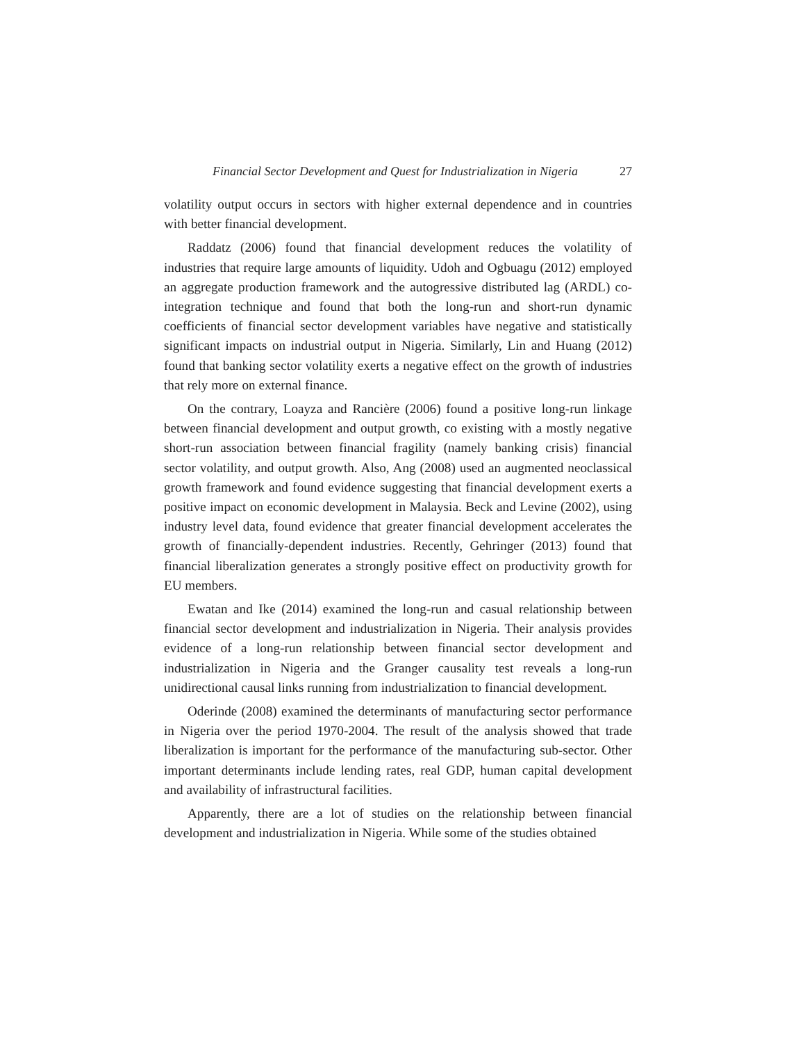Financial Sector Development and Quest for Industrialization in Nigeria 27
volatility output occurs in sectors with higher external dependence and in countries with better financial development.
Raddatz (2006) found that financial development reduces the volatility of industries that require large amounts of liquidity. Udoh and Ogbuagu (2012) employed an aggregate production framework and the autogressive distributed lag (ARDL) co-integration technique and found that both the long-run and short-run dynamic coefficients of financial sector development variables have negative and statistically significant impacts on industrial output in Nigeria. Similarly, Lin and Huang (2012) found that banking sector volatility exerts a negative effect on the growth of industries that rely more on external finance.
On the contrary, Loayza and Rancière (2006) found a positive long-run linkage between financial development and output growth, co existing with a mostly negative short-run association between financial fragility (namely banking crisis) financial sector volatility, and output growth. Also, Ang (2008) used an augmented neoclassical growth framework and found evidence suggesting that financial development exerts a positive impact on economic development in Malaysia. Beck and Levine (2002), using industry level data, found evidence that greater financial development accelerates the growth of financially-dependent industries. Recently, Gehringer (2013) found that financial liberalization generates a strongly positive effect on productivity growth for EU members.
Ewatan and Ike (2014) examined the long-run and casual relationship between financial sector development and industrialization in Nigeria. Their analysis provides evidence of a long-run relationship between financial sector development and industrialization in Nigeria and the Granger causality test reveals a long-run unidirectional causal links running from industrialization to financial development.
Oderinde (2008) examined the determinants of manufacturing sector performance in Nigeria over the period 1970-2004. The result of the analysis showed that trade liberalization is important for the performance of the manufacturing sub-sector. Other important determinants include lending rates, real GDP, human capital development and availability of infrastructural facilities.
Apparently, there are a lot of studies on the relationship between financial development and industrialization in Nigeria. While some of the studies obtained